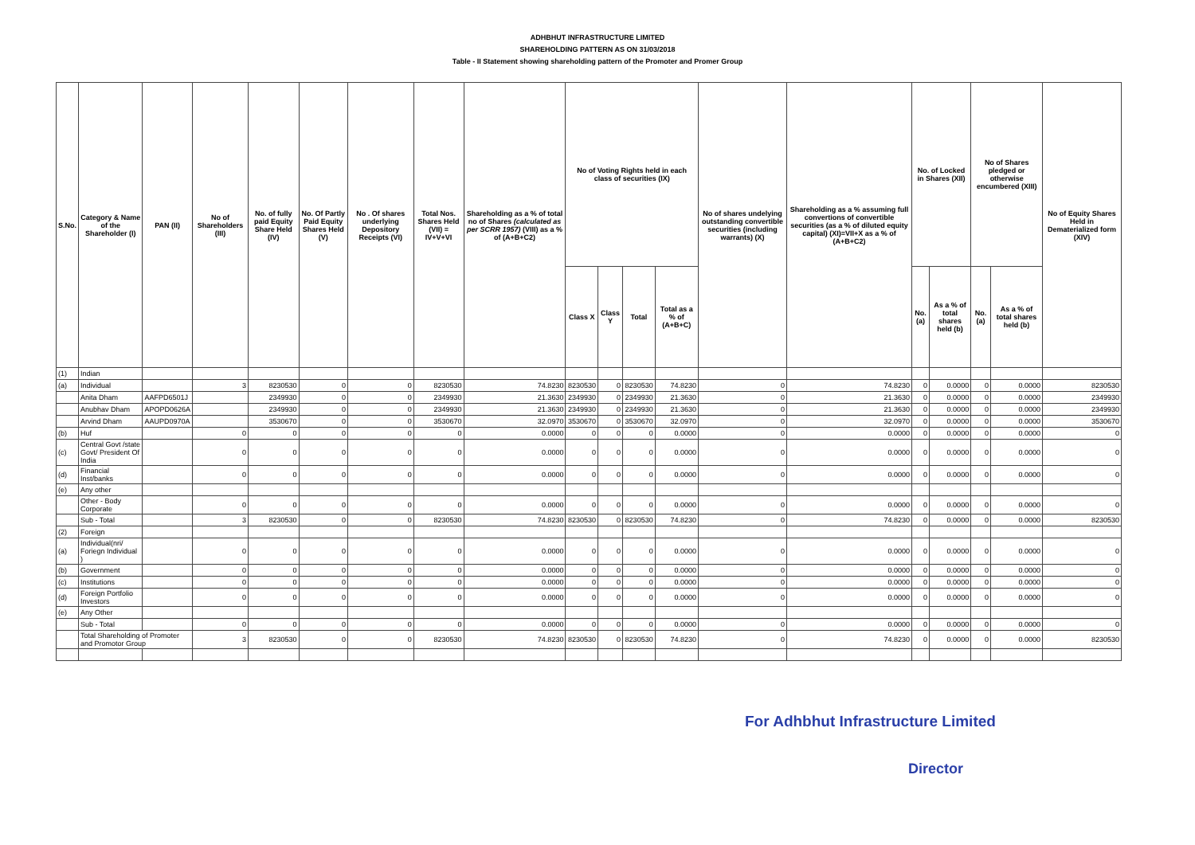ADHBHUT INFRASTRUCTURE LIMITED
SHAREHOLDING PATTERN AS ON 31/03/2018
Table - II Statement showing shareholding pattern of the Promoter and Promer Group
| S.No. | Category & Name of the Shareholder (I) | PAN (II) | No of Shareholders (III) | No. of fully paid Equity Share Held (IV) | No. Of Partly Paid Equity Shares Held (V) | No . Of shares underlying Depository Receipts (VI) | Total Nos. Shares Held (VII) = IV+V+VI | Shareholding as a % of total no of Shares (calculated as per SCRR 1957) (VIII) as a % of (A+B+C2) | No of Voting Rights held in each class of securities (IX) | | | | No of shares undelying outstanding convertible securities (including warrants) (X) | Shareholding as a % assuming full convertions of convertible securities (as a % of diluted equity capital) (XI)=VII+X as a % of (A+B+C2) | No. of Locked in Shares (XII) | | No of Shares pledged or otherwise encumbered (XIII) | | No of Equity Shares Held in Dematerialized form (XIV) |
| --- | --- | --- | --- | --- | --- | --- | --- | --- | --- | --- | --- | --- | --- | --- | --- | --- | --- | --- | --- |
| | | | | | | | | | Class X | Class Y | Total | Total as a % of (A+B+C) | | | No. (a) | As a % of total shares held (b) | No. (a) | As a % of total shares held (b) | |
| (1) | Indian | | | | | | | | | | | | | | | | | | |
| (a) | Individual | | 3 | 8230530 | 0 | 0 | 8230530 | 74.8230 | 8230530 | 0 | 8230530 | 74.8230 | 0 | 74.8230 | 0 | 0.0000 | 0 | 0.0000 | 8230530 |
| | Anita Dham | AAFPD6501J | | 2349930 | 0 | 0 | 2349930 | 21.3630 | 2349930 | 0 | 2349930 | 21.3630 | 0 | 21.3630 | 0 | 0.0000 | 0 | 0.0000 | 2349930 |
| | Anubhav Dham | APOPD0626A | | 2349930 | 0 | 0 | 2349930 | 21.3630 | 2349930 | 0 | 2349930 | 21.3630 | 0 | 21.3630 | 0 | 0.0000 | 0 | 0.0000 | 2349930 |
| | Arvind Dham | AAUPD0970A | | 3530670 | 0 | 0 | 3530670 | 32.0970 | 3530670 | 0 | 3530670 | 32.0970 | 0 | 32.0970 | 0 | 0.0000 | 0 | 0.0000 | 3530670 |
| (b) | Huf | | 0 | 0 | 0 | 0 | 0 | 0.0000 | 0 | 0 | 0 | 0.0000 | 0 | 0.0000 | 0 | 0.0000 | 0 | 0.0000 | 0 |
| (c) | Central Govt /state Govt/ President Of India | | 0 | 0 | 0 | 0 | 0 | 0.0000 | 0 | 0 | 0 | 0.0000 | 0 | 0.0000 | 0 | 0.0000 | 0 | 0.0000 | 0 |
| (d) | Financial Inst/banks | | 0 | 0 | 0 | 0 | 0 | 0.0000 | 0 | 0 | 0 | 0.0000 | 0 | 0.0000 | 0 | 0.0000 | 0 | 0.0000 | 0 |
| (e) | Any other | | | | | | | | | | | | | | | | | | |
| | Other - Body Corporate | | 0 | 0 | 0 | 0 | 0 | 0.0000 | 0 | 0 | 0 | 0.0000 | 0 | 0.0000 | 0 | 0.0000 | 0 | 0.0000 | 0 |
| | Sub - Total | | 3 | 8230530 | 0 | 0 | 8230530 | 74.8230 | 8230530 | 0 | 8230530 | 74.8230 | 0 | 74.8230 | 0 | 0.0000 | 0 | 0.0000 | 8230530 |
| (2) | Foreign | | | | | | | | | | | | | | | | | | |
| (a) | Individual(nri/ Foriegn Individual ) | | 0 | 0 | 0 | 0 | 0 | 0.0000 | 0 | 0 | 0 | 0.0000 | 0 | 0.0000 | 0 | 0.0000 | 0 | 0.0000 | 0 |
| (b) | Government | | 0 | 0 | 0 | 0 | 0 | 0.0000 | 0 | 0 | 0 | 0.0000 | 0 | 0.0000 | 0 | 0.0000 | 0 | 0.0000 | 0 |
| (c) | Institutions | | 0 | 0 | 0 | 0 | 0 | 0.0000 | 0 | 0 | 0 | 0.0000 | 0 | 0.0000 | 0 | 0.0000 | 0 | 0.0000 | 0 |
| (d) | Foreign Portfolio Investors | | 0 | 0 | 0 | 0 | 0 | 0.0000 | 0 | 0 | 0 | 0.0000 | 0 | 0.0000 | 0 | 0.0000 | 0 | 0.0000 | 0 |
| (e) | Any Other | | | | | | | | | | | | | | | | | | |
| | Sub - Total | | 0 | 0 | 0 | 0 | 0 | 0.0000 | 0 | 0 | 0 | 0.0000 | 0 | 0.0000 | 0 | 0.0000 | 0 | 0.0000 | 0 |
| | Total Shareholding of Promoter and Promotor Group | | 3 | 8230530 | 0 | 0 | 8230530 | 74.8230 | 8230530 | 0 | 8230530 | 74.8230 | 0 | 74.8230 | 0 | 0.0000 | 0 | 0.0000 | 8230530 |
For Adhbhut Infrastructure Limited
Director